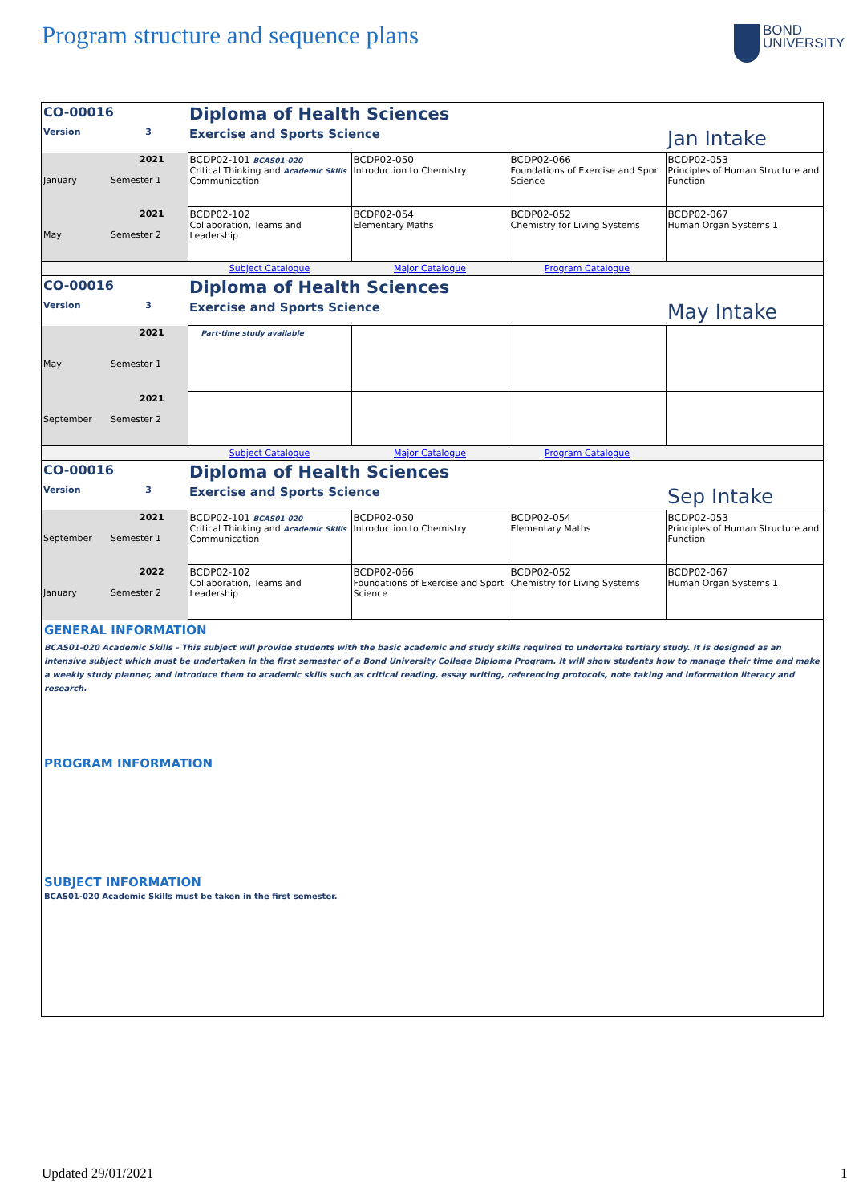Program structure and sequence plans
BOND
UNIVERSITY
| CO-00016 | | Diploma of Health Sciences | | | |
| Version | 3 | Exercise and Sports Science | | | Jan Intake |
| January | 2021 Semester 1 | BCDP02-101 BCAS01-020 Critical Thinking and Academic Skills Communication | BCDP02-050 Introduction to Chemistry | BCDP02-066 Foundations of Exercise and Sport Science | BCDP02-053 Principles of Human Structure and Function |
| May | 2021 Semester 2 | BCDP02-102 Collaboration, Teams and Leadership | BCDP02-054 Elementary Maths | BCDP02-052 Chemistry for Living Systems | BCDP02-067 Human Organ Systems 1 |
| | | Subject Catalogue | Major Catalogue | Program Catalogue | |
| CO-00016 | | Diploma of Health Sciences | | | |
| Version | 3 | Exercise and Sports Science | | | May Intake |
| May | 2021 Semester 1 | Part-time study available | | | |
| September | 2021 Semester 2 | | | | |
| | | Subject Catalogue | Major Catalogue | Program Catalogue | |
| CO-00016 | | Diploma of Health Sciences | | | |
| Version | 3 | Exercise and Sports Science | | | Sep Intake |
| September | 2021 Semester 1 | BCDP02-101 BCAS01-020 Critical Thinking and Academic Skills Communication | BCDP02-050 Introduction to Chemistry | BCDP02-054 Elementary Maths | BCDP02-053 Principles of Human Structure and Function |
| January | 2022 Semester 2 | BCDP02-102 Collaboration, Teams and Leadership | BCDP02-066 Foundations of Exercise and Sport Science | BCDP02-052 Chemistry for Living Systems | BCDP02-067 Human Organ Systems 1 |
GENERAL INFORMATION
BCAS01-020 Academic Skills - This subject will provide students with the basic academic and study skills required to undertake tertiary study. It is designed as an intensive subject which must be undertaken in the first semester of a Bond University College Diploma Program. It will show students how to manage their time and make a weekly study planner, and introduce them to academic skills such as critical reading, essay writing, referencing protocols, note taking and information literacy and research.
PROGRAM INFORMATION
SUBJECT INFORMATION
BCAS01-020 Academic Skills must be taken in the first semester.
Updated 29/01/2021 1